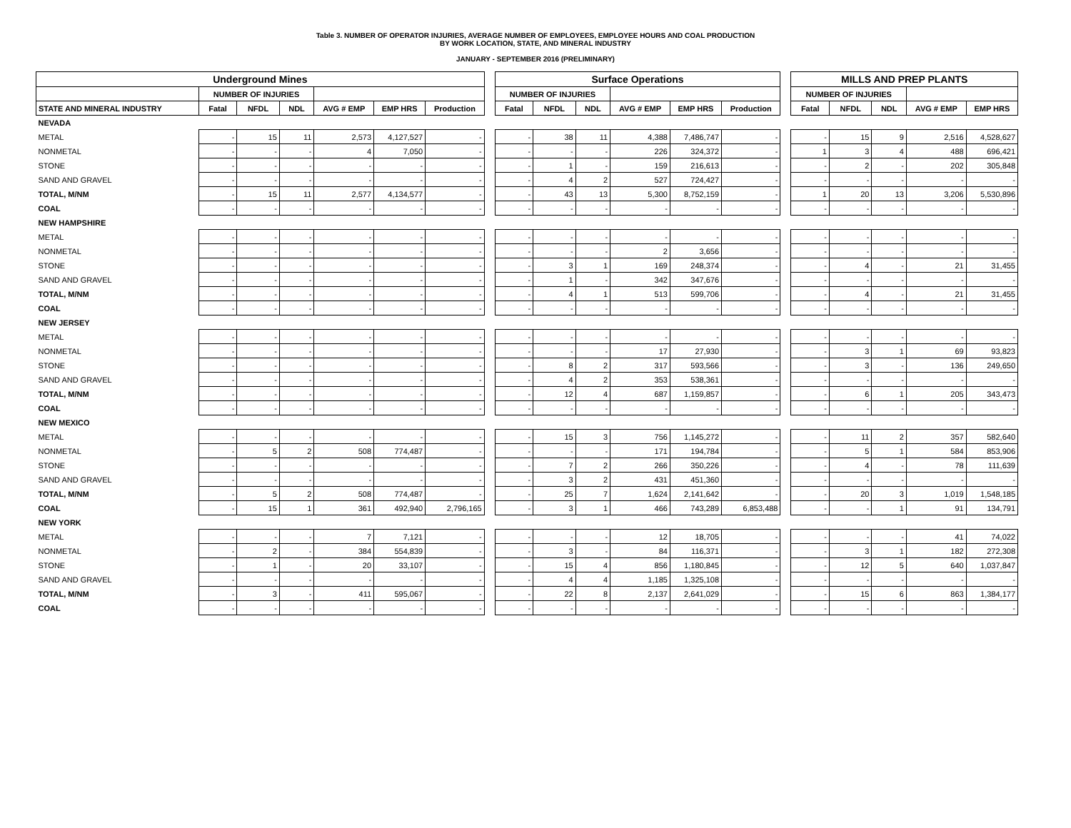Table 3. NUMBER OF OPERATOR INJURIES, AVERAGE NUMBER OF EMPLOYEES, EMPLOYEE HOURS AND COAL PRODUCTION
BY WORK LOCATION, STATE, AND MINERAL INDUSTRY
JANUARY - SEPTEMBER 2016 (PRELIMINARY)
| Underground Mines | | | | | | | | Surface Operations | | | | | | | MILLS AND PREP PLANTS | | | | |
| --- | --- | --- | --- | --- | --- | --- | --- | --- | --- | --- | --- | --- | --- | --- | --- | --- | --- | --- | --- |
| | NUMBER OF INJURIES | | | | | | | NUMBER OF INJURIES | | | | | | | NUMBER OF INJURIES | | | | |
| STATE AND MINERAL INDUSTRY | Fatal | NFDL | NDL | AVG # EMP | EMP HRS | Production | | Fatal | NFDL | NDL | AVG # EMP | EMP HRS | Production | | Fatal | NFDL | NDL | AVG # EMP | EMP HRS |
| NEVADA | | | | | | | | | | | | | | | | | | | |
| METAL | - | 15 | 11 | 2,573 | 4,127,527 | - | | - | 38 | 11 | 4,388 | 7,486,747 | - | | - | 15 | 9 | 2,516 | 4,528,627 |
| NONMETAL | - | - | - | 4 | 7,050 | - | | - | - | - | 226 | 324,372 | - | | 1 | 3 | 4 | 488 | 696,421 |
| STONE | - | - | - | - | - | - | | - | 1 | - | 159 | 216,613 | - | | - | 2 | - | 202 | 305,848 |
| SAND AND GRAVEL | - | - | - | - | - | - | | - | 4 | 2 | 527 | 724,427 | - | | - | - | - | - | - |
| TOTAL, M/NM | - | 15 | 11 | 2,577 | 4,134,577 | - | | - | 43 | 13 | 5,300 | 8,752,159 | - | | 1 | 20 | 13 | 3,206 | 5,530,896 |
| COAL | - | - | - | - | - | - | | - | - | - | - | - | - | | - | - | - | - | - |
| NEW HAMPSHIRE | | | | | | | | | | | | | | | | | | | |
| METAL | - | - | - | - | - | - | | - | - | - | - | - | - | | - | - | - | - | - |
| NONMETAL | - | - | - | - | - | - | | - | - | - | 2 | 3,656 | - | | - | - | - | - | - |
| STONE | - | - | - | - | - | - | | - | 3 | 1 | 169 | 248,374 | - | | - | 4 | - | 21 | 31,455 |
| SAND AND GRAVEL | - | - | - | - | - | - | | - | 1 | - | 342 | 347,676 | - | | - | - | - | - | - |
| TOTAL, M/NM | - | - | - | - | - | - | | - | 4 | 1 | 513 | 599,706 | - | | - | 4 | - | 21 | 31,455 |
| COAL | - | - | - | - | - | - | | - | - | - | - | - | - | | - | - | - | - | - |
| NEW JERSEY | | | | | | | | | | | | | | | | | | | |
| METAL | - | - | - | - | - | - | | - | - | - | - | - | - | | - | - | - | - | - |
| NONMETAL | - | - | - | - | - | - | | - | - | - | 17 | 27,930 | - | | - | 3 | 1 | 69 | 93,823 |
| STONE | - | - | - | - | - | - | | - | 8 | 2 | 317 | 593,566 | - | | - | 3 | - | 136 | 249,650 |
| SAND AND GRAVEL | - | - | - | - | - | - | | - | 4 | 2 | 353 | 538,361 | - | | - | - | - | - | - |
| TOTAL, M/NM | - | - | - | - | - | - | | - | 12 | 4 | 687 | 1,159,857 | - | | - | 6 | 1 | 205 | 343,473 |
| COAL | - | - | - | - | - | - | | - | - | - | - | - | - | | - | - | - | - | - |
| NEW MEXICO | | | | | | | | | | | | | | | | | | | |
| METAL | - | - | - | - | - | - | | - | 15 | 3 | 756 | 1,145,272 | - | | - | 11 | 2 | 357 | 582,640 |
| NONMETAL | - | 5 | 2 | 508 | 774,487 | - | | - | - | - | 171 | 194,784 | - | | - | 5 | 1 | 584 | 853,906 |
| STONE | - | - | - | - | - | - | | - | 7 | 2 | 266 | 350,226 | - | | - | 4 | - | 78 | 111,639 |
| SAND AND GRAVEL | - | - | - | - | - | - | | - | 3 | 2 | 431 | 451,360 | - | | - | - | - | - | - |
| TOTAL, M/NM | - | 5 | 2 | 508 | 774,487 | - | | - | 25 | 7 | 1,624 | 2,141,642 | - | | - | 20 | 3 | 1,019 | 1,548,185 |
| COAL | - | 15 | 1 | 361 | 492,940 | 2,796,165 | | - | 3 | 1 | 466 | 743,289 | 6,853,488 | | - | - | 1 | 91 | 134,791 |
| NEW YORK | | | | | | | | | | | | | | | | | | | |
| METAL | - | - | - | 7 | 7,121 | - | | - | - | - | 12 | 18,705 | - | | - | - | - | 41 | 74,022 |
| NONMETAL | - | 2 | - | 384 | 554,839 | - | | - | 3 | - | 84 | 116,371 | - | | - | 3 | 1 | 182 | 272,308 |
| STONE | - | 1 | - | 20 | 33,107 | - | | - | 15 | 4 | 856 | 1,180,845 | - | | - | 12 | 5 | 640 | 1,037,847 |
| SAND AND GRAVEL | - | - | - | - | - | - | | - | 4 | 4 | 1,185 | 1,325,108 | - | | - | - | - | - | - |
| TOTAL, M/NM | - | 3 | - | 411 | 595,067 | - | | - | 22 | 8 | 2,137 | 2,641,029 | - | | - | 15 | 6 | 863 | 1,384,177 |
| COAL | - | - | - | - | - | - | | - | - | - | - | - | - | | - | - | - | - | - |